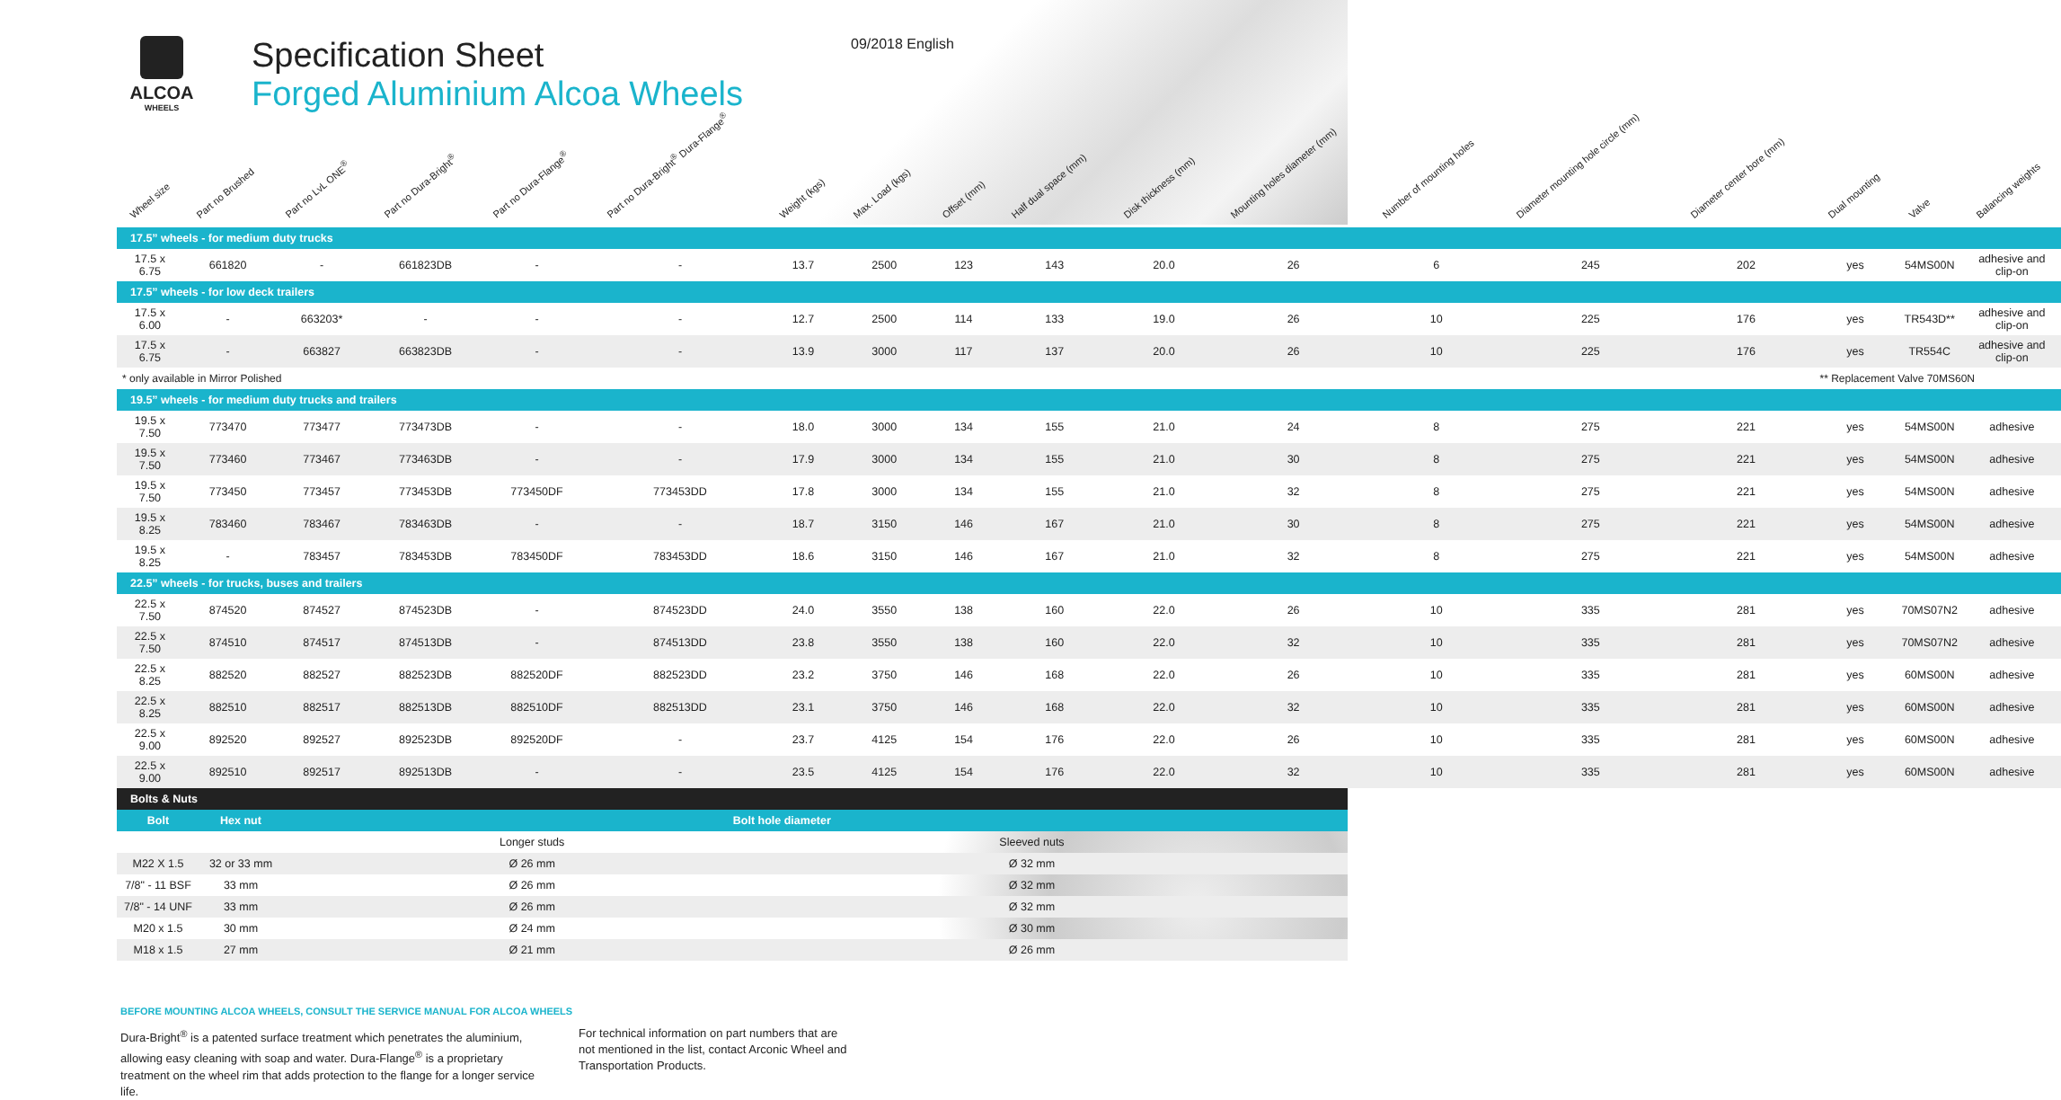ALCOA
WHEELS
Specification Sheet
Forged Aluminium Alcoa Wheels
09/2018 English
| Wheel size | Part no Brushed | Part no LvL ONE<sup>®</sup> | Part no Dura-Bright<sup>®</sup> | Part no Dura-Flange<sup>®</sup> | Part no Dura-Bright<sup>®</sup> Dura-Flange<sup>®</sup> | Weight (kgs) | Max. Load (kgs) | Offset (mm) | Half dual space (mm) | Disk thickness (mm) | Mounting holes diameter (mm) | Number of mounting holes | Diameter mounting hole circle (mm) | Diameter center bore (mm) | Dual mounting | Valve | Balancing weights |
| --- | --- | --- | --- | --- | --- | --- | --- | --- | --- | --- | --- | --- | --- | --- | --- | --- | --- |
| 17.5” wheels - for medium duty trucks | | | | | | | | | | | | | | | | | |
| 17.5 x 6.75 | 661820 | - | 661823DB | - | - | 13.7 | 2500 | 123 | 143 | 20.0 | 26 | 6 | 245 | 202 | yes | 54MS00N | adhesive and clip-on |
| 17.5” wheels - for low deck trailers | | | | | | | | | | | | | | | | | |
| 17.5 x 6.00 | - | 663203* | - | - | - | 12.7 | 2500 | 114 | 133 | 19.0 | 26 | 10 | 225 | 176 | yes | TR543D** | adhesive and clip-on |
| 17.5 x 6.75 | - | 663827 | 663823DB | - | - | 13.9 | 3000 | 117 | 137 | 20.0 | 26 | 10 | 225 | 176 | yes | TR554C | adhesive and clip-on |
| * only available in Mirror Polished | | | | | | | | | | | | | | | ** Replacement Valve 70MS60N | | |
| 19.5” wheels - for medium duty trucks and trailers | | | | | | | | | | | | | | | | | |
| 19.5 x 7.50 | 773470 | 773477 | 773473DB | - | - | 18.0 | 3000 | 134 | 155 | 21.0 | 24 | 8 | 275 | 221 | yes | 54MS00N | adhesive |
| 19.5 x 7.50 | 773460 | 773467 | 773463DB | - | - | 17.9 | 3000 | 134 | 155 | 21.0 | 30 | 8 | 275 | 221 | yes | 54MS00N | adhesive |
| 19.5 x 7.50 | 773450 | 773457 | 773453DB | 773450DF | 773453DD | 17.8 | 3000 | 134 | 155 | 21.0 | 32 | 8 | 275 | 221 | yes | 54MS00N | adhesive |
| 19.5 x 8.25 | 783460 | 783467 | 783463DB | - | - | 18.7 | 3150 | 146 | 167 | 21.0 | 30 | 8 | 275 | 221 | yes | 54MS00N | adhesive |
| 19.5 x 8.25 | - | 783457 | 783453DB | 783450DF | 783453DD | 18.6 | 3150 | 146 | 167 | 21.0 | 32 | 8 | 275 | 221 | yes | 54MS00N | adhesive |
| 22.5” wheels - for trucks, buses and trailers | | | | | | | | | | | | | | | | | |
| 22.5 x 7.50 | 874520 | 874527 | 874523DB | - | 874523DD | 24.0 | 3550 | 138 | 160 | 22.0 | 26 | 10 | 335 | 281 | yes | 70MS07N2 | adhesive |
| 22.5 x 7.50 | 874510 | 874517 | 874513DB | - | 874513DD | 23.8 | 3550 | 138 | 160 | 22.0 | 32 | 10 | 335 | 281 | yes | 70MS07N2 | adhesive |
| 22.5 x 8.25 | 882520 | 882527 | 882523DB | 882520DF | 882523DD | 23.2 | 3750 | 146 | 168 | 22.0 | 26 | 10 | 335 | 281 | yes | 60MS00N | adhesive |
| 22.5 x 8.25 | 882510 | 882517 | 882513DB | 882510DF | 882513DD | 23.1 | 3750 | 146 | 168 | 22.0 | 32 | 10 | 335 | 281 | yes | 60MS00N | adhesive |
| 22.5 x 9.00 | 892520 | 892527 | 892523DB | 892520DF | - | 23.7 | 4125 | 154 | 176 | 22.0 | 26 | 10 | 335 | 281 | yes | 60MS00N | adhesive |
| 22.5 x 9.00 | 892510 | 892517 | 892513DB | - | - | 23.5 | 4125 | 154 | 176 | 22.0 | 32 | 10 | 335 | 281 | yes | 60MS00N | adhesive |
| Bolts & Nuts | | | | |
| Bolt | Hex nut | Bolt hole diameter | | |
| | | Longer studs | Sleeved nuts | |
| M22 X 1.5 | 32 or 33 mm | Ø 26 mm | Ø 32 mm | |
| 7/8" - 11 BSF | 33 mm | Ø 26 mm | Ø 32 mm | |
| 7/8" - 14 UNF | 33 mm | Ø 26 mm | Ø 32 mm | |
| M20 x 1.5 | 30 mm | Ø 24 mm | Ø 30 mm | |
| M18 x 1.5 | 27 mm | Ø 21 mm | Ø 26 mm | |
BEFORE MOUNTING ALCOA WHEELS, CONSULT THE SERVICE MANUAL FOR ALCOA WHEELS
Dura-Bright<sup>®</sup> is a patented surface treatment which penetrates the aluminium, allowing easy cleaning with soap and water. Dura-Flange<sup>®</sup> is a proprietary treatment on the wheel rim that adds protection to the flange for a longer service life.
For technical information on part numbers that are not mentioned in the list, contact Arconic Wheel and Transportation Products.